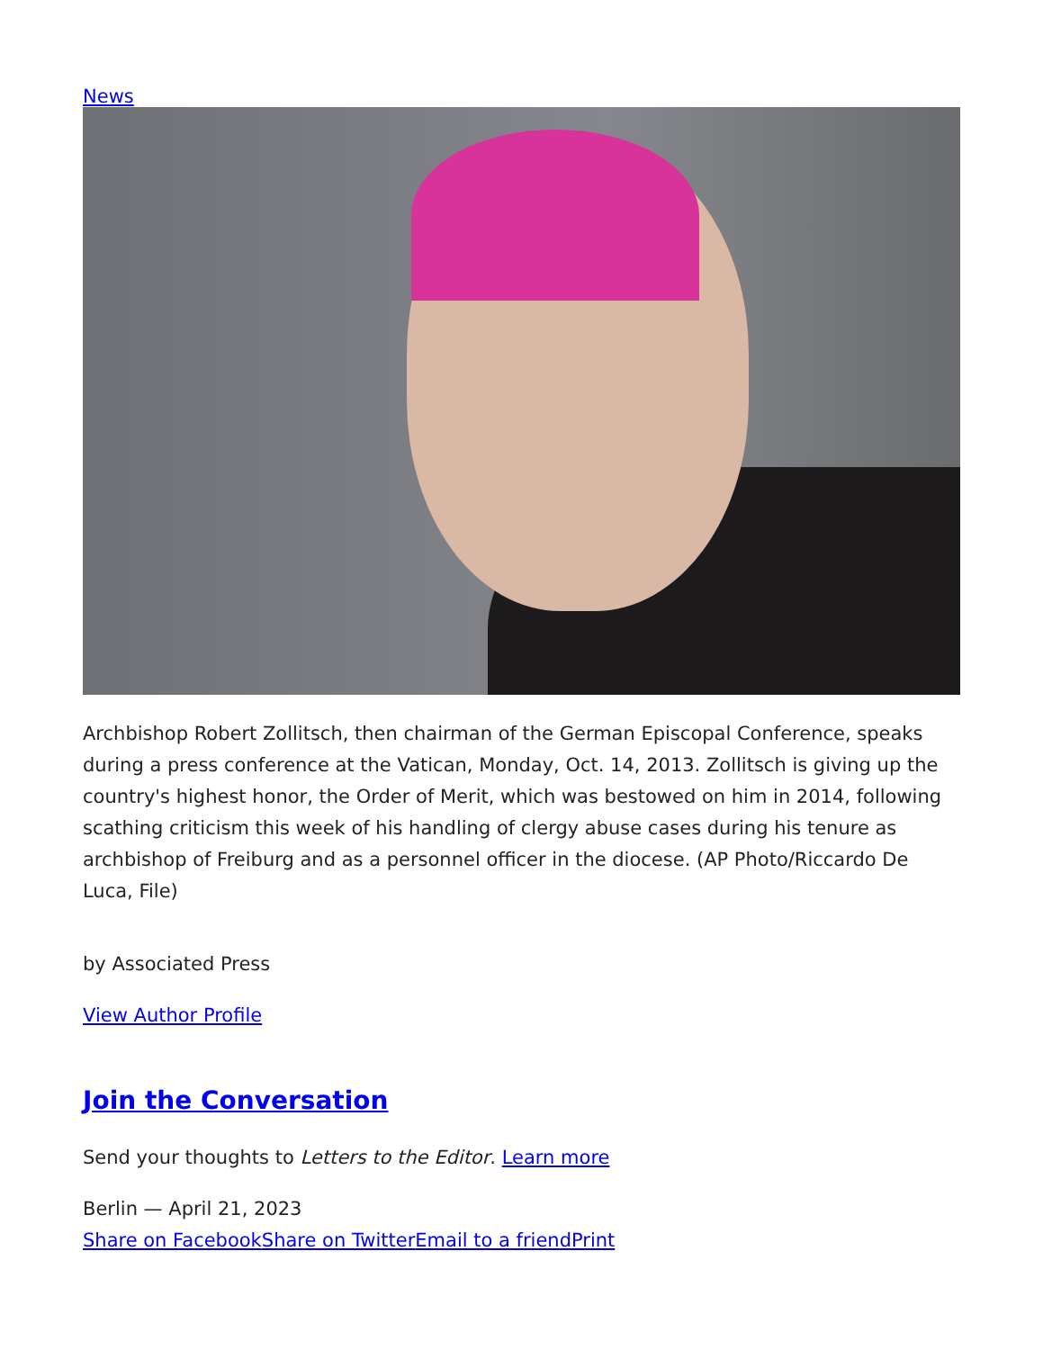News
Archbishop Robert Zollitsch, then chairman of the German Episcopal Conference, speaks during a press conference at the Vatican, Monday, Oct. 14, 2013. Zollitsch is giving up the country's highest honor, the Order of Merit, which was bestowed on him in 2014, following scathing criticism this week of his handling of clergy abuse cases during his tenure as archbishop of Freiburg and as a personnel officer in the diocese. (AP Photo/Riccardo De Luca, File)
by Associated Press
View Author Profile
Join the Conversation
Send your thoughts to Letters to the Editor. Learn more
Berlin — April 21, 2023
Share on Facebook Share on Twitter Email to a friend Print